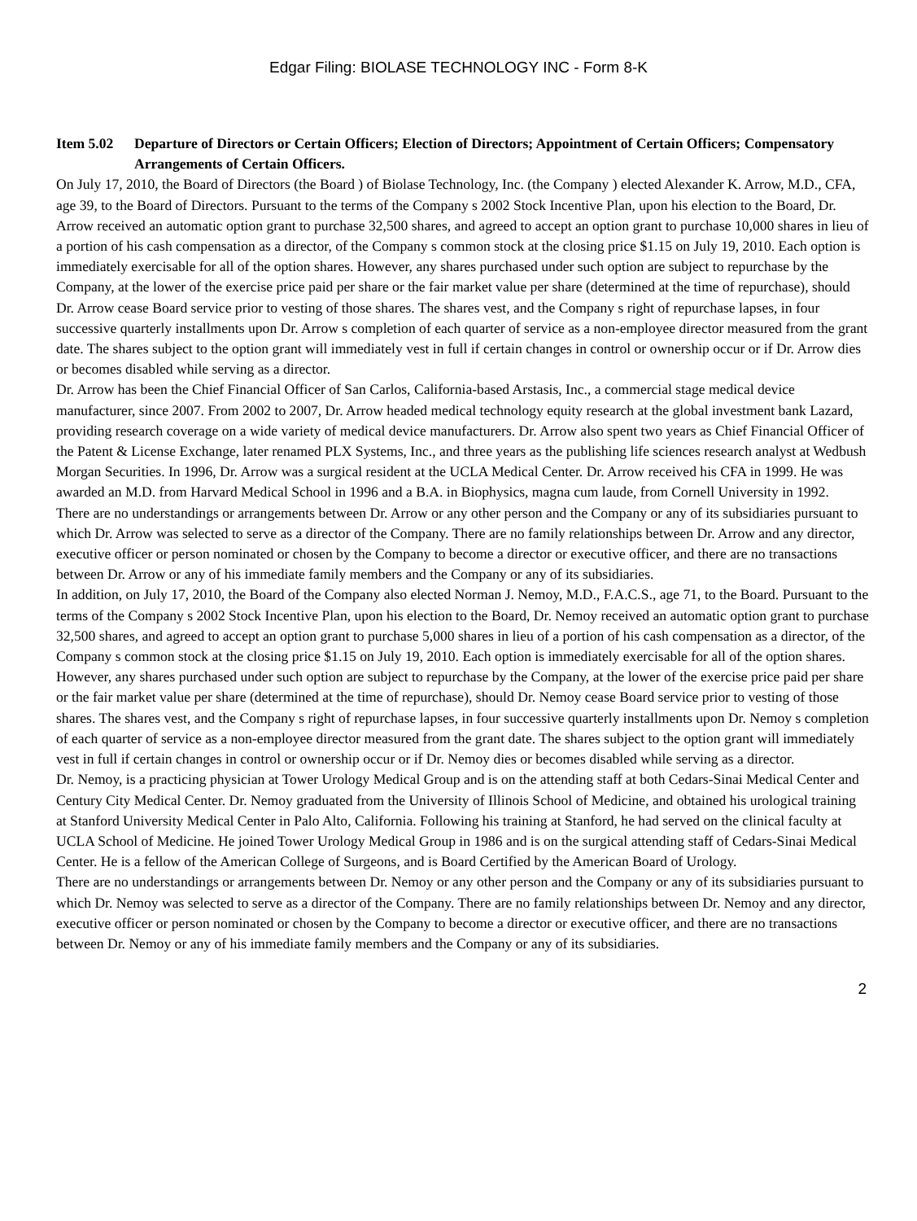Edgar Filing: BIOLASE TECHNOLOGY INC - Form 8-K
Item 5.02 Departure of Directors or Certain Officers; Election of Directors; Appointment of Certain Officers; Compensatory Arrangements of Certain Officers.
On July 17, 2010, the Board of Directors (the Board ) of Biolase Technology, Inc. (the Company ) elected Alexander K. Arrow, M.D., CFA, age 39, to the Board of Directors. Pursuant to the terms of the Company s 2002 Stock Incentive Plan, upon his election to the Board, Dr. Arrow received an automatic option grant to purchase 32,500 shares, and agreed to accept an option grant to purchase 10,000 shares in lieu of a portion of his cash compensation as a director, of the Company s common stock at the closing price $1.15 on July 19, 2010. Each option is immediately exercisable for all of the option shares. However, any shares purchased under such option are subject to repurchase by the Company, at the lower of the exercise price paid per share or the fair market value per share (determined at the time of repurchase), should Dr. Arrow cease Board service prior to vesting of those shares. The shares vest, and the Company s right of repurchase lapses, in four successive quarterly installments upon Dr. Arrow s completion of each quarter of service as a non-employee director measured from the grant date. The shares subject to the option grant will immediately vest in full if certain changes in control or ownership occur or if Dr. Arrow dies or becomes disabled while serving as a director.
Dr. Arrow has been the Chief Financial Officer of San Carlos, California-based Arstasis, Inc., a commercial stage medical device manufacturer, since 2007. From 2002 to 2007, Dr. Arrow headed medical technology equity research at the global investment bank Lazard, providing research coverage on a wide variety of medical device manufacturers. Dr. Arrow also spent two years as Chief Financial Officer of the Patent & License Exchange, later renamed PLX Systems, Inc., and three years as the publishing life sciences research analyst at Wedbush Morgan Securities. In 1996, Dr. Arrow was a surgical resident at the UCLA Medical Center. Dr. Arrow received his CFA in 1999. He was awarded an M.D. from Harvard Medical School in 1996 and a B.A. in Biophysics, magna cum laude, from Cornell University in 1992.
There are no understandings or arrangements between Dr. Arrow or any other person and the Company or any of its subsidiaries pursuant to which Dr. Arrow was selected to serve as a director of the Company. There are no family relationships between Dr. Arrow and any director, executive officer or person nominated or chosen by the Company to become a director or executive officer, and there are no transactions between Dr. Arrow or any of his immediate family members and the Company or any of its subsidiaries.
In addition, on July 17, 2010, the Board of the Company also elected Norman J. Nemoy, M.D., F.A.C.S., age 71, to the Board. Pursuant to the terms of the Company s 2002 Stock Incentive Plan, upon his election to the Board, Dr. Nemoy received an automatic option grant to purchase 32,500 shares, and agreed to accept an option grant to purchase 5,000 shares in lieu of a portion of his cash compensation as a director, of the Company s common stock at the closing price $1.15 on July 19, 2010. Each option is immediately exercisable for all of the option shares. However, any shares purchased under such option are subject to repurchase by the Company, at the lower of the exercise price paid per share or the fair market value per share (determined at the time of repurchase), should Dr. Nemoy cease Board service prior to vesting of those shares. The shares vest, and the Company s right of repurchase lapses, in four successive quarterly installments upon Dr. Nemoy s completion of each quarter of service as a non-employee director measured from the grant date. The shares subject to the option grant will immediately vest in full if certain changes in control or ownership occur or if Dr. Nemoy dies or becomes disabled while serving as a director.
Dr. Nemoy, is a practicing physician at Tower Urology Medical Group and is on the attending staff at both Cedars-Sinai Medical Center and Century City Medical Center. Dr. Nemoy graduated from the University of Illinois School of Medicine, and obtained his urological training at Stanford University Medical Center in Palo Alto, California. Following his training at Stanford, he had served on the clinical faculty at UCLA School of Medicine. He joined Tower Urology Medical Group in 1986 and is on the surgical attending staff of Cedars-Sinai Medical Center. He is a fellow of the American College of Surgeons, and is Board Certified by the American Board of Urology.
There are no understandings or arrangements between Dr. Nemoy or any other person and the Company or any of its subsidiaries pursuant to which Dr. Nemoy was selected to serve as a director of the Company. There are no family relationships between Dr. Nemoy and any director, executive officer or person nominated or chosen by the Company to become a director or executive officer, and there are no transactions between Dr. Nemoy or any of his immediate family members and the Company or any of its subsidiaries.
2